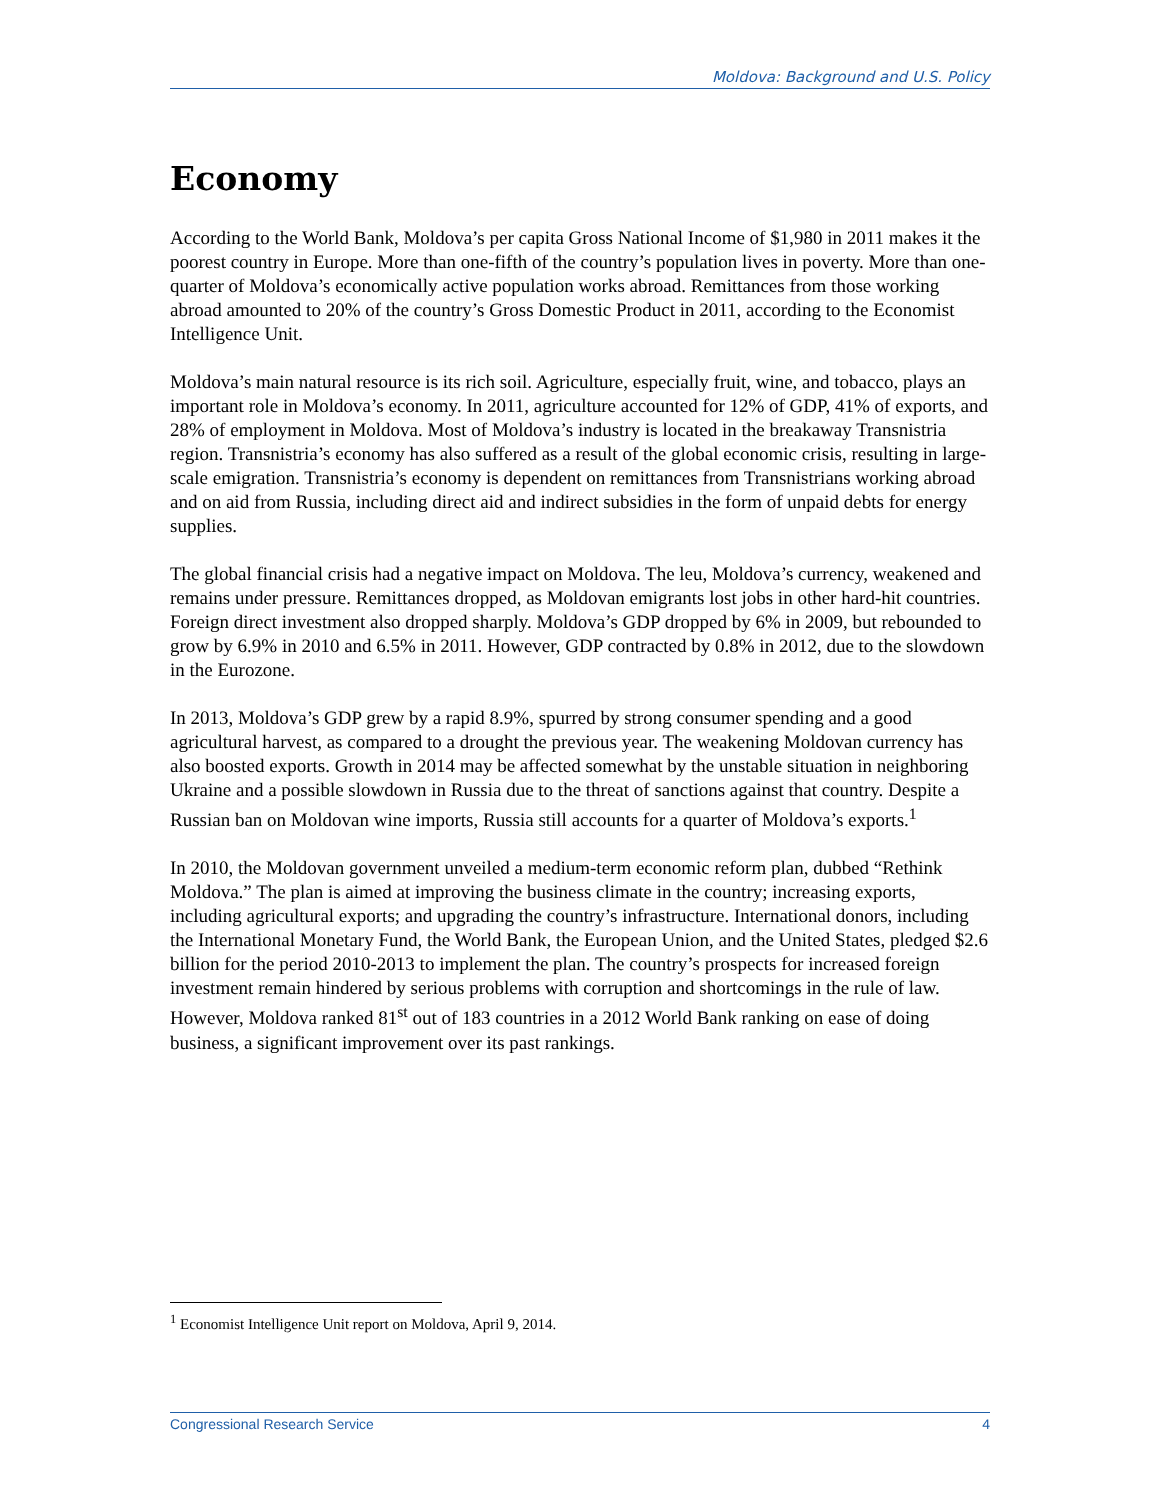Moldova: Background and U.S. Policy
Economy
According to the World Bank, Moldova’s per capita Gross National Income of $1,980 in 2011 makes it the poorest country in Europe. More than one-fifth of the country’s population lives in poverty. More than one-quarter of Moldova’s economically active population works abroad. Remittances from those working abroad amounted to 20% of the country’s Gross Domestic Product in 2011, according to the Economist Intelligence Unit.
Moldova’s main natural resource is its rich soil. Agriculture, especially fruit, wine, and tobacco, plays an important role in Moldova’s economy. In 2011, agriculture accounted for 12% of GDP, 41% of exports, and 28% of employment in Moldova. Most of Moldova’s industry is located in the breakaway Transnistria region. Transnistria’s economy has also suffered as a result of the global economic crisis, resulting in large-scale emigration. Transnistria’s economy is dependent on remittances from Transnistrians working abroad and on aid from Russia, including direct aid and indirect subsidies in the form of unpaid debts for energy supplies.
The global financial crisis had a negative impact on Moldova. The leu, Moldova’s currency, weakened and remains under pressure. Remittances dropped, as Moldovan emigrants lost jobs in other hard-hit countries. Foreign direct investment also dropped sharply. Moldova’s GDP dropped by 6% in 2009, but rebounded to grow by 6.9% in 2010 and 6.5% in 2011. However, GDP contracted by 0.8% in 2012, due to the slowdown in the Eurozone.
In 2013, Moldova’s GDP grew by a rapid 8.9%, spurred by strong consumer spending and a good agricultural harvest, as compared to a drought the previous year. The weakening Moldovan currency has also boosted exports. Growth in 2014 may be affected somewhat by the unstable situation in neighboring Ukraine and a possible slowdown in Russia due to the threat of sanctions against that country. Despite a Russian ban on Moldovan wine imports, Russia still accounts for a quarter of Moldova’s exports.<sup>1</sup>
In 2010, the Moldovan government unveiled a medium-term economic reform plan, dubbed “Rethink Moldova.” The plan is aimed at improving the business climate in the country; increasing exports, including agricultural exports; and upgrading the country’s infrastructure. International donors, including the International Monetary Fund, the World Bank, the European Union, and the United States, pledged $2.6 billion for the period 2010-2013 to implement the plan. The country’s prospects for increased foreign investment remain hindered by serious problems with corruption and shortcomings in the rule of law. However, Moldova ranked 81<sup>st</sup> out of 183 countries in a 2012 World Bank ranking on ease of doing business, a significant improvement over its past rankings.
<sup>1</sup> Economist Intelligence Unit report on Moldova, April 9, 2014.
Congressional Research Service 4